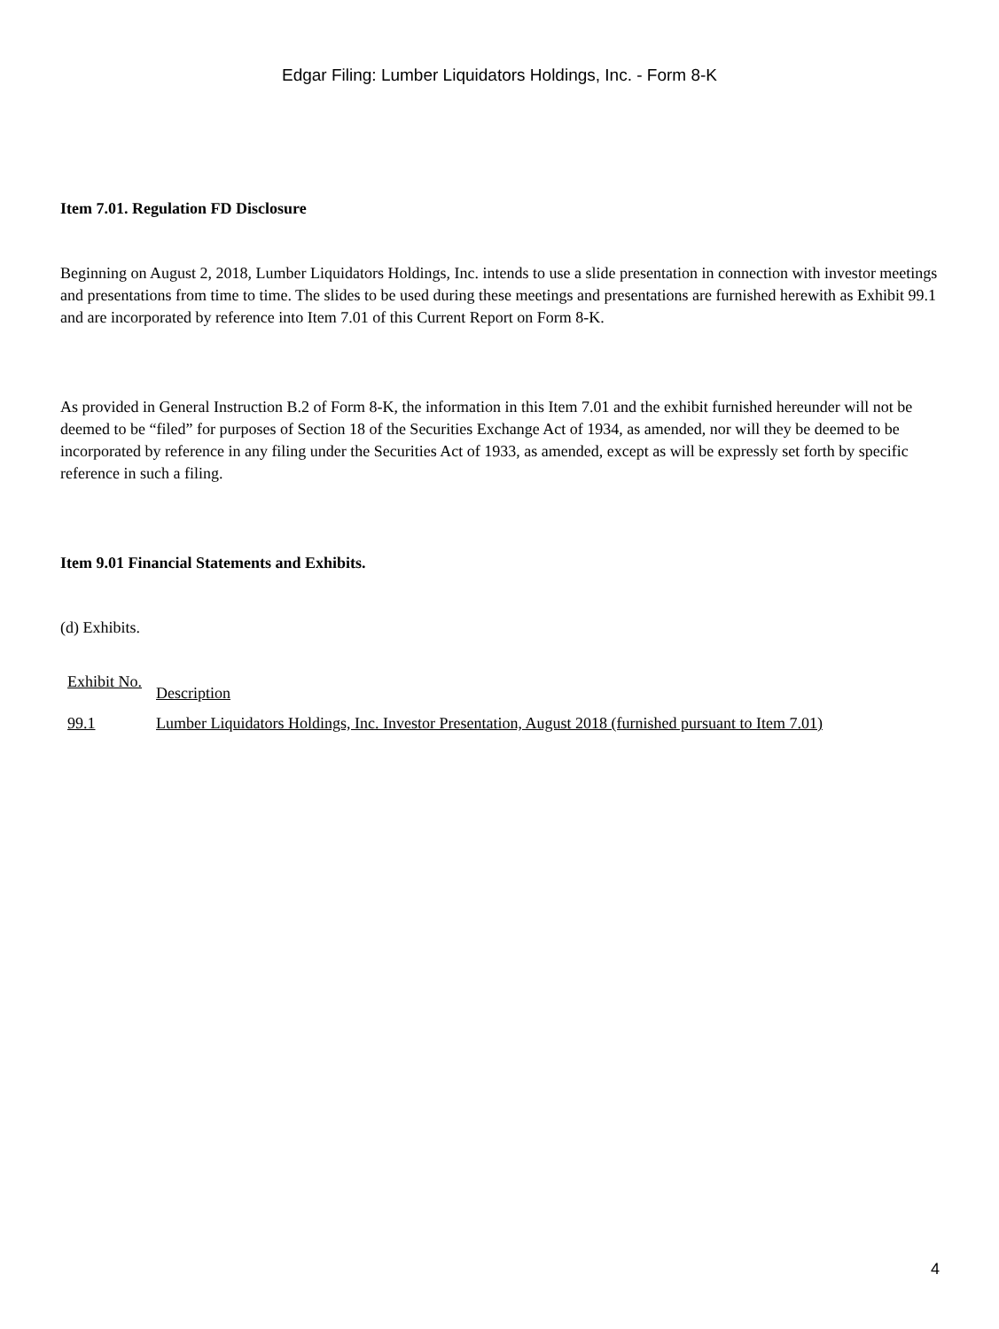Edgar Filing: Lumber Liquidators Holdings, Inc. - Form 8-K
Item 7.01. Regulation FD Disclosure
Beginning on August 2, 2018, Lumber Liquidators Holdings, Inc. intends to use a slide presentation in connection with investor meetings and presentations from time to time. The slides to be used during these meetings and presentations are furnished herewith as Exhibit 99.1 and are incorporated by reference into Item 7.01 of this Current Report on Form 8-K.
As provided in General Instruction B.2 of Form 8-K, the information in this Item 7.01 and the exhibit furnished hereunder will not be deemed to be “filed” for purposes of Section 18 of the Securities Exchange Act of 1934, as amended, nor will they be deemed to be incorporated by reference in any filing under the Securities Act of 1933, as amended, except as will be expressly set forth by specific reference in such a filing.
Item 9.01 Financial Statements and Exhibits.
(d) Exhibits.
| Exhibit No. | Description |
| --- | --- |
| 99.1 | Lumber Liquidators Holdings, Inc. Investor Presentation, August 2018 (furnished pursuant to Item 7.01) |
4